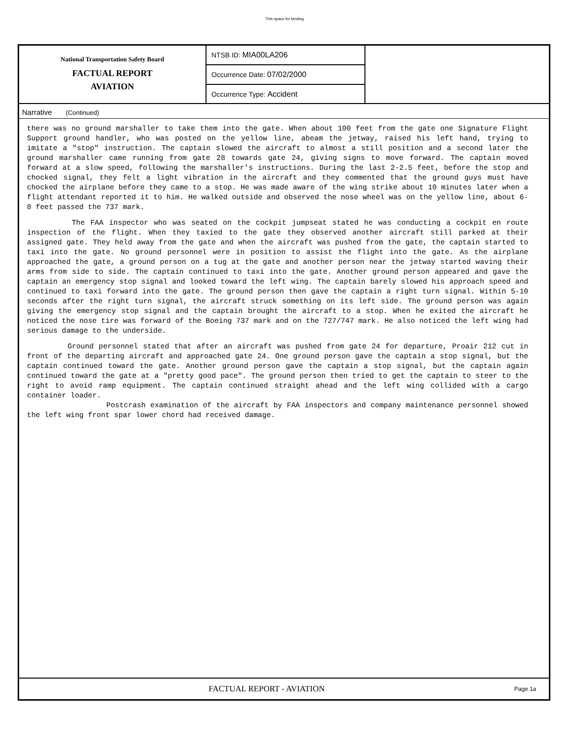This space for binding
National Transportation Safety Board
FACTUAL REPORT
AVIATION
NTSB ID: MIA00LA206
Occurrence Date: 07/02/2000
Occurrence Type: Accident
Narrative (Continued)
there was no ground marshaller to take them into the gate. When about 100 feet from the gate one Signature Flight Support ground handler, who was posted on the yellow line, abeam the jetway, raised his left hand, trying to imitate a "stop" instruction. The captain slowed the aircraft to almost a still position and a second later the ground marshaller came running from gate 28 towards gate 24, giving signs to move forward. The captain moved forward at a slow speed, following the marshaller's instructions. During the last 2-2.5 feet, before the stop and chocked signal, they felt a light vibration in the aircraft and they commented that the ground guys must have chocked the airplane before they came to a stop. He was made aware of the wing strike about 10 minutes later when a flight attendant reported it to him. He walked outside and observed the nose wheel was on the yellow line, about 6-8 feet passed the 737 mark.
The FAA inspector who was seated on the cockpit jumpseat stated he was conducting a cockpit en route inspection of the flight. When they taxied to the gate they observed another aircraft still parked at their assigned gate. They held away from the gate and when the aircraft was pushed from the gate, the captain started to taxi into the gate. No ground personnel were in position to assist the flight into the gate. As the airplane approached the gate, a ground person on a tug at the gate and another person near the jetway started waving their arms from side to side. The captain continued to taxi into the gate. Another ground person appeared and gave the captain an emergency stop signal and looked toward the left wing. The captain barely slowed his approach speed and continued to taxi forward into the gate. The ground person then gave the captain a right turn signal. Within 5-10 seconds after the right turn signal, the aircraft struck something on its left side. The ground person was again giving the emergency stop signal and the captain brought the aircraft to a stop. When he exited the aircraft he noticed the nose tire was forward of the Boeing 737 mark and on the 727/747 mark. He also noticed the left wing had serious damage to the underside.
Ground personnel stated that after an aircraft was pushed from gate 24 for departure, Proair 212 cut in front of the departing aircraft and approached gate 24. One ground person gave the captain a stop signal, but the captain continued toward the gate. Another ground person gave the captain a stop signal, but the captain again continued toward the gate at a "pretty good pace". The ground person then tried to get the captain to steer to the right to avoid ramp equipment. The captain continued straight ahead and the left wing collided with a cargo container loader.
Postcrash examination of the aircraft by FAA inspectors and company maintenance personnel showed the left wing front spar lower chord had received damage.
FACTUAL REPORT - AVIATION
Page 1a